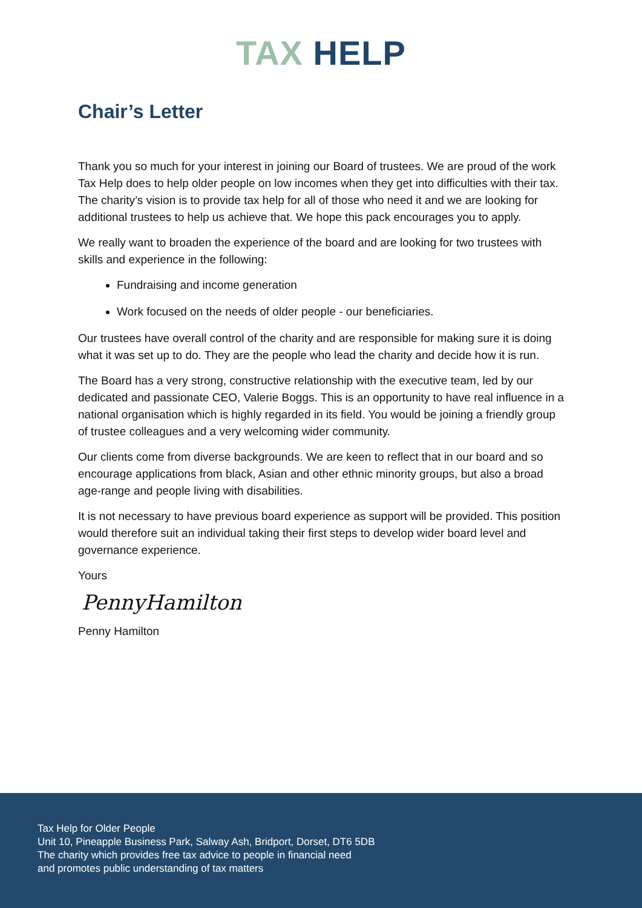TAX HELP
Chair’s Letter
Thank you so much for your interest in joining our Board of trustees. We are proud of the work Tax Help does to help older people on low incomes when they get into difficulties with their tax. The charity’s vision is to provide tax help for all of those who need it and we are looking for additional trustees to help us achieve that. We hope this pack encourages you to apply.
We really want to broaden the experience of the board and are looking for two trustees with skills and experience in the following:
Fundraising and income generation
Work focused on the needs of older people - our beneficiaries.
Our trustees have overall control of the charity and are responsible for making sure it is doing what it was set up to do. They are the people who lead the charity and decide how it is run.
The Board has a very strong, constructive relationship with the executive team, led by our dedicated and passionate CEO, Valerie Boggs. This is an opportunity to have real influence in a national organisation which is highly regarded in its field. You would be joining a friendly group of trustee colleagues and a very welcoming wider community.
Our clients come from diverse backgrounds. We are keen to reflect that in our board and so encourage applications from black, Asian and other ethnic minority groups, but also a broad age-range and people living with disabilities.
It is not necessary to have previous board experience as support will be provided. This position would therefore suit an individual taking their first steps to develop wider board level and governance experience.
Yours
PennyHamilton
Penny Hamilton
Tax Help for Older People
Unit 10, Pineapple Business Park, Salway Ash, Bridport, Dorset, DT6 5DB
The charity which provides free tax advice to people in financial need
and promotes public understanding of tax matters